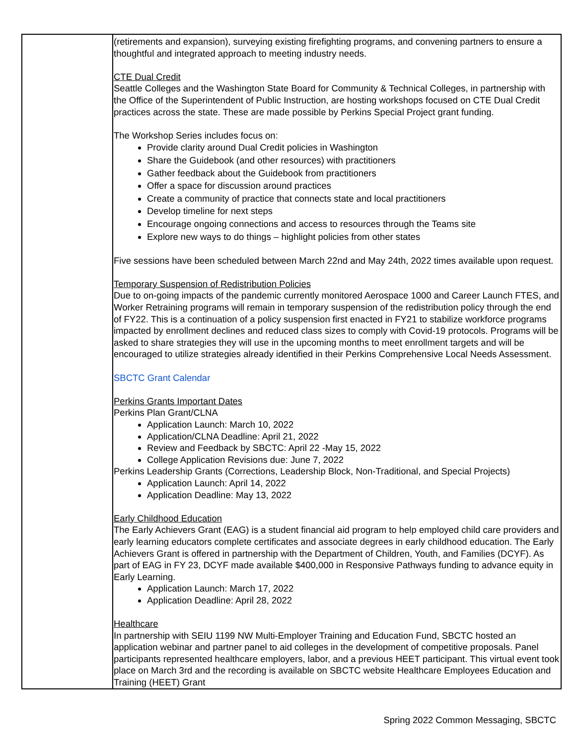| | (retirements and expansion), surveying existing firefighting programs, and convening partners to ensure a thoughtful and integrated approach to meeting industry needs. CTE Dual Credit Seattle Colleges and the Washington State Board for Community & Technical Colleges, in partnership with the Office of the Superintendent of Public Instruction, are hosting workshops focused on CTE Dual Credit practices across the state. These are made possible by Perkins Special Project grant funding. The Workshop Series includes focus on: Provide clarity around Dual Credit policies in Washington Share the Guidebook (and other resources) with practitioners Gather feedback about the Guidebook from practitioners Offer a space for discussion around practices Create a community of practice that connects state and local practitioners Develop timeline for next steps Encourage ongoing connections and access to resources through the Teams site Explore new ways to do things – highlight policies from other states Five sessions have been scheduled between March 22nd and May 24th, 2022 times available upon request. Temporary Suspension of Redistribution Policies Due to on-going impacts of the pandemic currently monitored Aerospace 1000 and Career Launch FTES, and Worker Retraining programs will remain in temporary suspension of the redistribution policy through the end of FY22. This is a continuation of a policy suspension first enacted in FY21 to stabilize workforce programs impacted by enrollment declines and reduced class sizes to comply with Covid-19 protocols. Programs will be asked to share strategies they will use in the upcoming months to meet enrollment targets and will be encouraged to utilize strategies already identified in their Perkins Comprehensive Local Needs Assessment. SBCTC Grant Calendar Perkins Grants Important Dates Perkins Plan Grant/CLNA Application Launch: March 10, 2022 Application/CLNA Deadline: April 21, 2022 Review and Feedback by SBCTC: April 22 -May 15, 2022 College Application Revisions due: June 7, 2022 Perkins Leadership Grants (Corrections, Leadership Block, Non-Traditional, and Special Projects) Application Launch: April 14, 2022 Application Deadline: May 13, 2022 Early Childhood Education The Early Achievers Grant (EAG) is a student financial aid program to help employed child care providers and early learning educators complete certificates and associate degrees in early childhood education. The Early Achievers Grant is offered in partnership with the Department of Children, Youth, and Families (DCYF). As part of EAG in FY 23, DCYF made available $400,000 in Responsive Pathways funding to advance equity in Early Learning. Application Launch: March 17, 2022 Application Deadline: April 28, 2022 Healthcare In partnership with SEIU 1199 NW Multi-Employer Training and Education Fund, SBCTC hosted an application webinar and partner panel to aid colleges in the development of competitive proposals. Panel participants represented healthcare employers, labor, and a previous HEET participant. This virtual event took place on March 3rd and the recording is available on SBCTC website Healthcare Employees Education and Training (HEET) Grant |
Spring 2022 Common Messaging, SBCTC